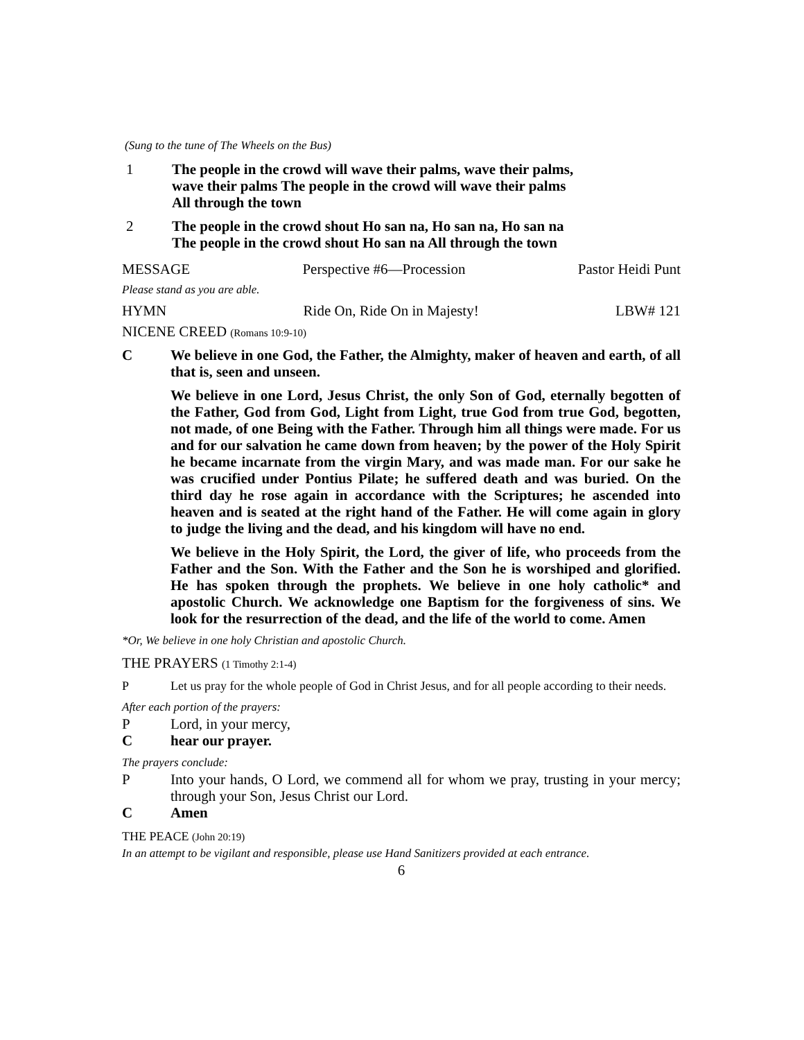(Sung to the tune of The Wheels on the Bus)
1 The people in the crowd will wave their palms, wave their palms,
wave their palms The people in the crowd will wave their palms
All through the town
2 The people in the crowd shout Ho san na, Ho san na, Ho san na
The people in the crowd shout Ho san na All through the town
MESSAGE Perspective #6—Procession Pastor Heidi Punt
Please stand as you are able.
HYMN Ride On, Ride On in Majesty! LBW# 121
NICENE CREED (Romans 10:9-10)
C We believe in one God, the Father, the Almighty, maker of heaven and earth, of all that is, seen and unseen.
We believe in one Lord, Jesus Christ, the only Son of God, eternally begotten of the Father, God from God, Light from Light, true God from true God, begotten, not made, of one Being with the Father. Through him all things were made. For us and for our salvation he came down from heaven; by the power of the Holy Spirit he became incarnate from the virgin Mary, and was made man. For our sake he was crucified under Pontius Pilate; he suffered death and was buried. On the third day he rose again in accordance with the Scriptures; he ascended into heaven and is seated at the right hand of the Father. He will come again in glory to judge the living and the dead, and his kingdom will have no end.
We believe in the Holy Spirit, the Lord, the giver of life, who proceeds from the Father and the Son. With the Father and the Son he is worshiped and glorified. He has spoken through the prophets. We believe in one holy catholic* and apostolic Church. We acknowledge one Baptism for the forgiveness of sins. We look for the resurrection of the dead, and the life of the world to come. Amen
*Or, We believe in one holy Christian and apostolic Church.
THE PRAYERS (1 Timothy 2:1-4)
P Let us pray for the whole people of God in Christ Jesus, and for all people according to their needs.
After each portion of the prayers:
P Lord, in your mercy,
C hear our prayer.
The prayers conclude:
P Into your hands, O Lord, we commend all for whom we pray, trusting in your mercy; through your Son, Jesus Christ our Lord.
C Amen
THE PEACE (John 20:19)
In an attempt to be vigilant and responsible, please use Hand Sanitizers provided at each entrance.
6